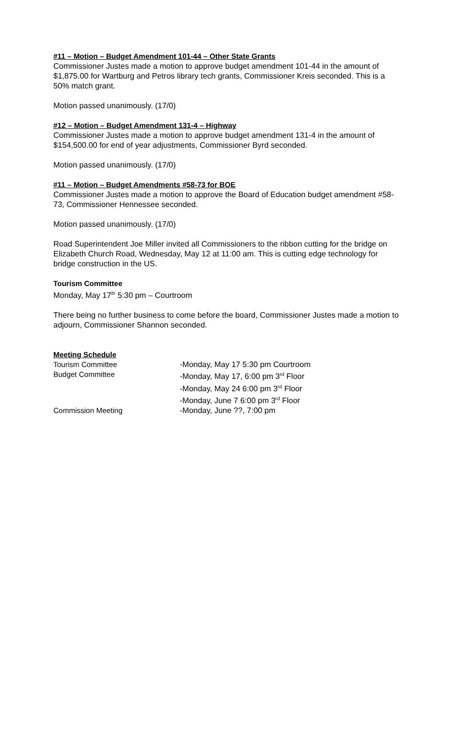#11 – Motion – Budget Amendment 101-44 – Other State Grants
Commissioner Justes made a motion to approve budget amendment 101-44 in the amount of $1,875.00 for Wartburg and Petros library tech grants, Commissioner Kreis seconded. This is a 50% match grant.
Motion passed unanimously. (17/0)
#12 – Motion – Budget Amendment 131-4 – Highway
Commissioner Justes made a motion to approve budget amendment 131-4 in the amount of $154,500.00 for end of year adjustments, Commissioner Byrd seconded.
Motion passed unanimously. (17/0)
#11 – Motion – Budget Amendments #58-73 for BOE
Commissioner Justes made a motion to approve the Board of Education budget amendment #58-73, Commissioner Hennessee seconded.
Motion passed unanimously. (17/0)
Road Superintendent Joe Miller invited all Commissioners to the ribbon cutting for the bridge on Elizabeth Church Road, Wednesday, May 12 at 11:00 am. This is cutting edge technology for bridge construction in the US.
Tourism Committee
Monday, May 17<sup>th</sup> 5:30 pm – Courtroom
There being no further business to come before the board, Commissioner Justes made a motion to adjourn, Commissioner Shannon seconded.
Meeting Schedule
| Tourism Committee | -Monday, May 17 5:30 pm Courtroom |
| Budget Committee | -Monday, May 17, 6:00 pm 3<sup>rd</sup> Floor |
| | -Monday, May 24 6:00 pm 3<sup>rd</sup> Floor |
| | -Monday, June 7 6:00 pm 3<sup>rd</sup> Floor |
| Commission Meeting | -Monday, June ??, 7:00 pm |